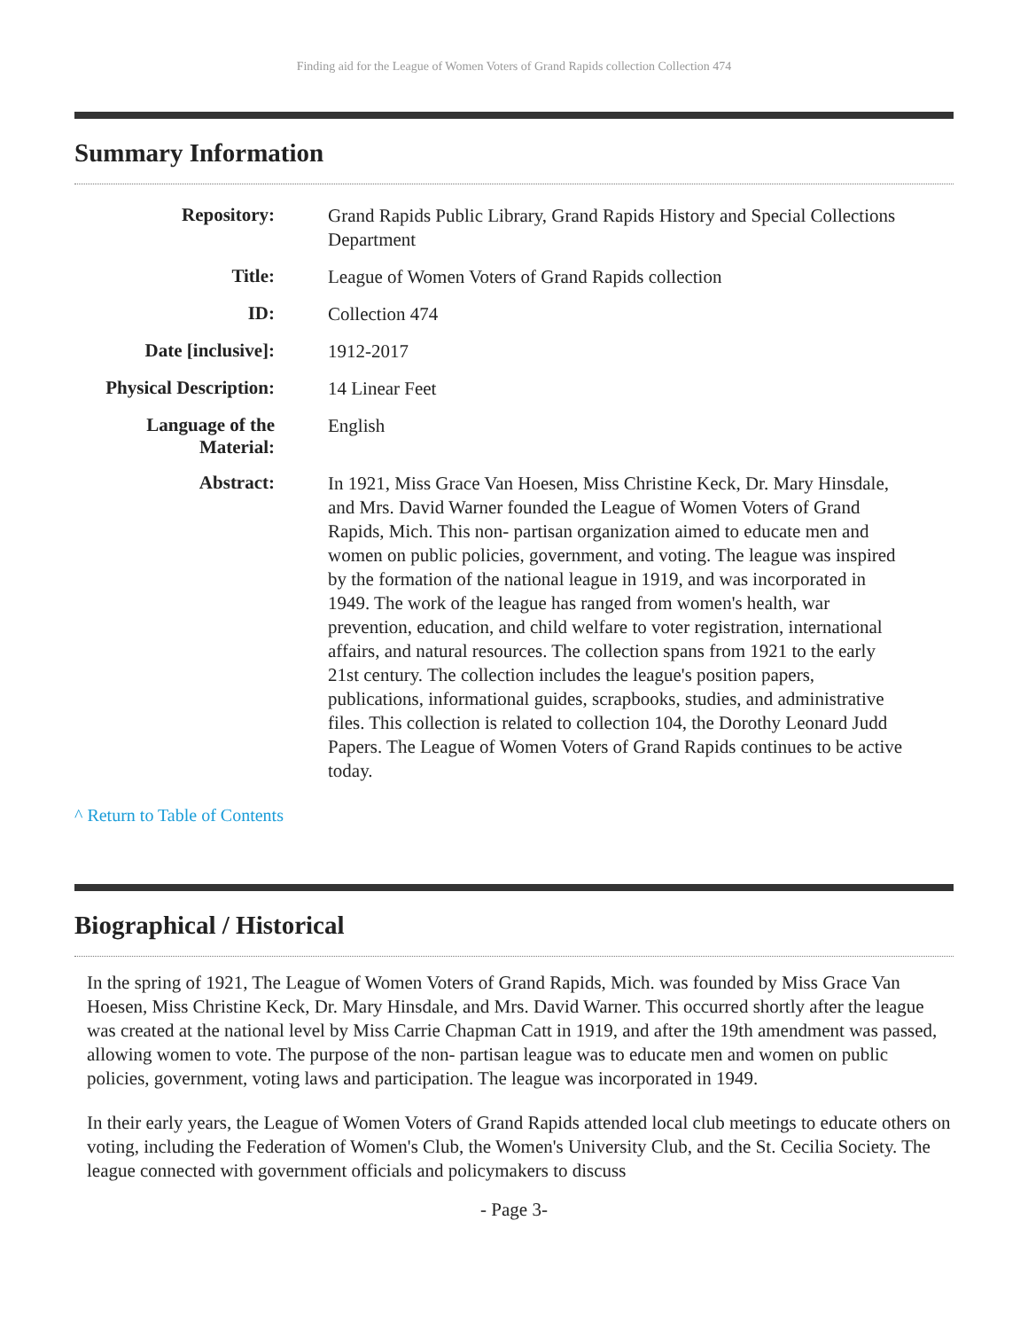Finding aid for the League of Women Voters of Grand Rapids collection Collection 474
Summary Information
| Repository: | Grand Rapids Public Library, Grand Rapids History and Special Collections Department |
| Title: | League of Women Voters of Grand Rapids collection |
| ID: | Collection 474 |
| Date [inclusive]: | 1912-2017 |
| Physical Description: | 14 Linear Feet |
| Language of the Material: | English |
| Abstract: | In 1921, Miss Grace Van Hoesen, Miss Christine Keck, Dr. Mary Hinsdale, and Mrs. David Warner founded the League of Women Voters of Grand Rapids, Mich. This non- partisan organization aimed to educate men and women on public policies, government, and voting. The league was inspired by the formation of the national league in 1919, and was incorporated in 1949. The work of the league has ranged from women's health, war prevention, education, and child welfare to voter registration, international affairs, and natural resources. The collection spans from 1921 to the early 21st century. The collection includes the league's position papers, publications, informational guides, scrapbooks, studies, and administrative files. This collection is related to collection 104, the Dorothy Leonard Judd Papers. The League of Women Voters of Grand Rapids continues to be active today. |
^ Return to Table of Contents
Biographical / Historical
In the spring of 1921, The League of Women Voters of Grand Rapids, Mich. was founded by Miss Grace Van Hoesen, Miss Christine Keck, Dr. Mary Hinsdale, and Mrs. David Warner. This occurred shortly after the league was created at the national level by Miss Carrie Chapman Catt in 1919, and after the 19th amendment was passed, allowing women to vote. The purpose of the non- partisan league was to educate men and women on public policies, government, voting laws and participation. The league was incorporated in 1949.
In their early years, the League of Women Voters of Grand Rapids attended local club meetings to educate others on voting, including the Federation of Women's Club, the Women's University Club, and the St. Cecilia Society. The league connected with government officials and policymakers to discuss
- Page 3-